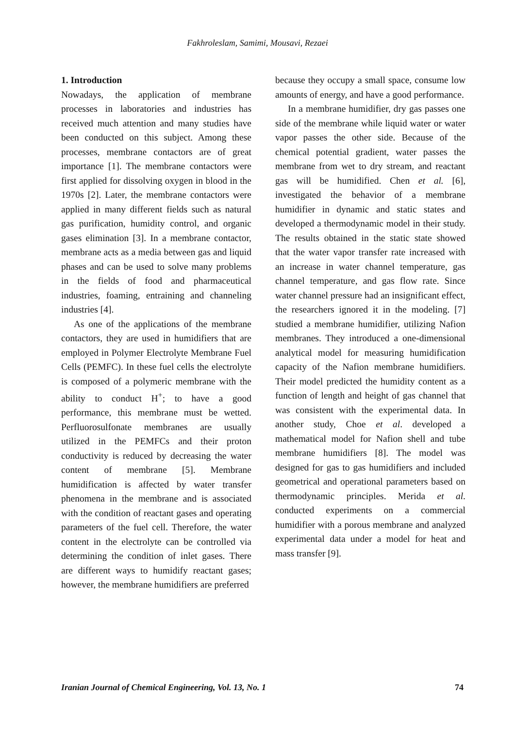Fakhroleslam, Samimi, Mousavi, Rezaei
1. Introduction
Nowadays, the application of membrane processes in laboratories and industries has received much attention and many studies have been conducted on this subject. Among these processes, membrane contactors are of great importance [1]. The membrane contactors were first applied for dissolving oxygen in blood in the 1970s [2]. Later, the membrane contactors were applied in many different fields such as natural gas purification, humidity control, and organic gases elimination [3]. In a membrane contactor, membrane acts as a media between gas and liquid phases and can be used to solve many problems in the fields of food and pharmaceutical industries, foaming, entraining and channeling industries [4].
As one of the applications of the membrane contactors, they are used in humidifiers that are employed in Polymer Electrolyte Membrane Fuel Cells (PEMFC). In these fuel cells the electrolyte is composed of a polymeric membrane with the ability to conduct H<sup>+</sup>; to have a good performance, this membrane must be wetted. Perfluorosulfonate membranes are usually utilized in the PEMFCs and their proton conductivity is reduced by decreasing the water content of membrane [5]. Membrane humidification is affected by water transfer phenomena in the membrane and is associated with the condition of reactant gases and operating parameters of the fuel cell. Therefore, the water content in the electrolyte can be controlled via determining the condition of inlet gases. There are different ways to humidify reactant gases; however, the membrane humidifiers are preferred
because they occupy a small space, consume low amounts of energy, and have a good performance.
In a membrane humidifier, dry gas passes one side of the membrane while liquid water or water vapor passes the other side. Because of the chemical potential gradient, water passes the membrane from wet to dry stream, and reactant gas will be humidified. Chen et al. [6], investigated the behavior of a membrane humidifier in dynamic and static states and developed a thermodynamic model in their study. The results obtained in the static state showed that the water vapor transfer rate increased with an increase in water channel temperature, gas channel temperature, and gas flow rate. Since water channel pressure had an insignificant effect, the researchers ignored it in the modeling. [7] studied a membrane humidifier, utilizing Nafion membranes. They introduced a one-dimensional analytical model for measuring humidification capacity of the Nafion membrane humidifiers. Their model predicted the humidity content as a function of length and height of gas channel that was consistent with the experimental data. In another study, Choe et al. developed a mathematical model for Nafion shell and tube membrane humidifiers [8]. The model was designed for gas to gas humidifiers and included geometrical and operational parameters based on thermodynamic principles. Merida et al. conducted experiments on a commercial humidifier with a porous membrane and analyzed experimental data under a model for heat and mass transfer [9].
Iranian Journal of Chemical Engineering, Vol. 13, No. 1 74